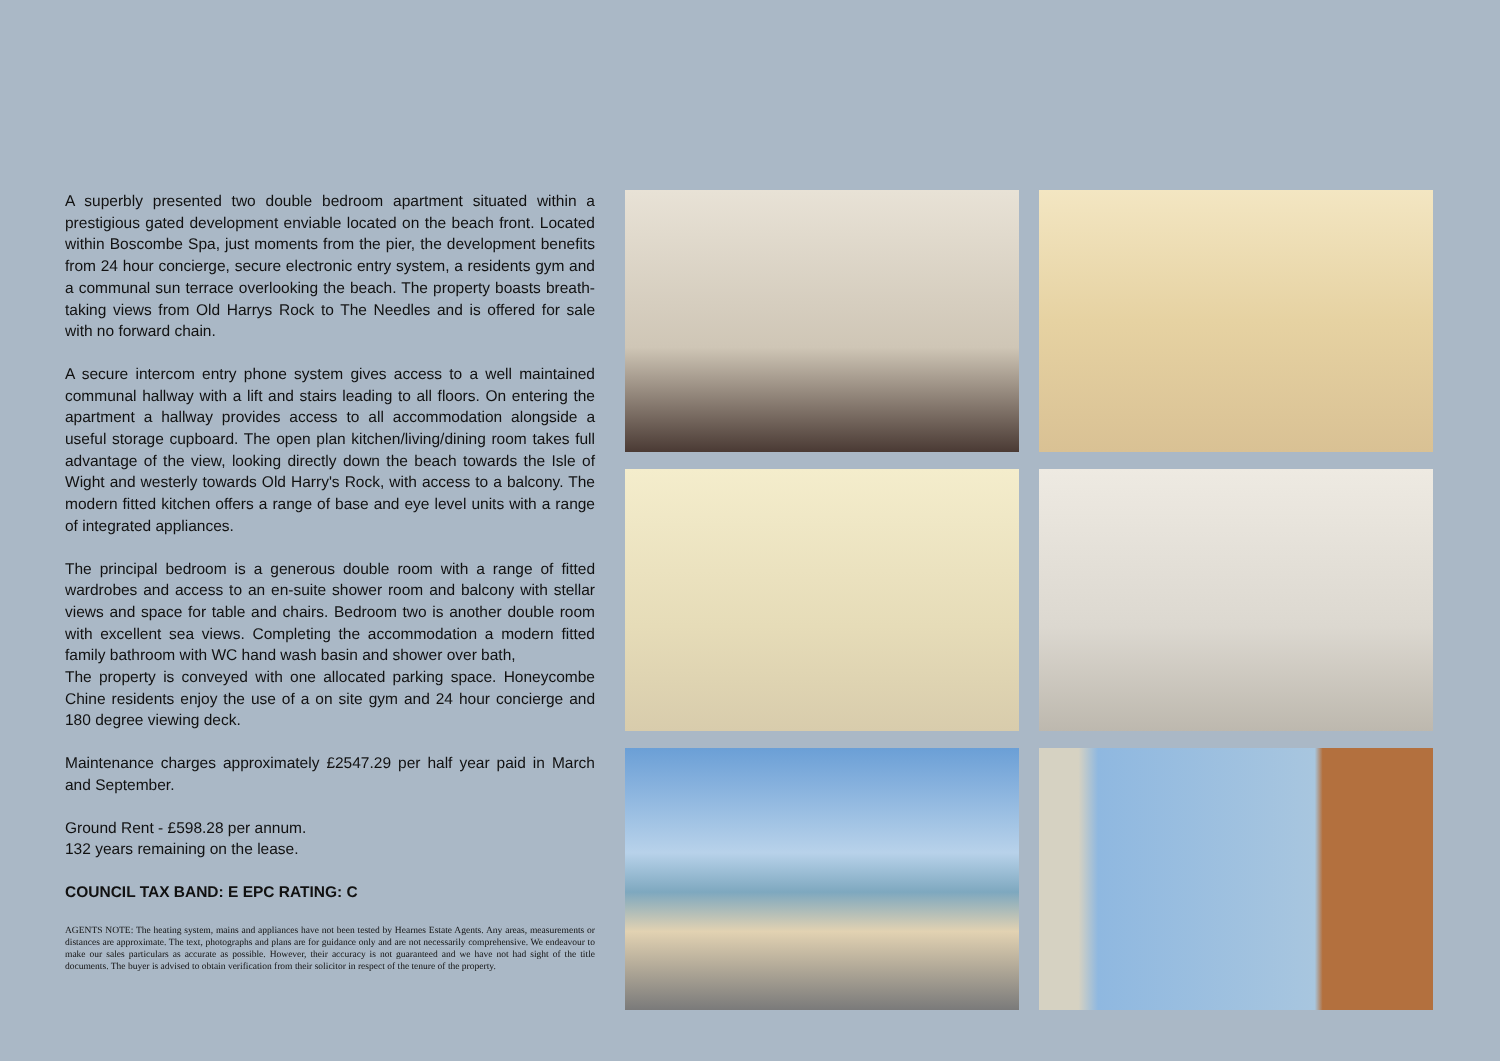A superbly presented two double bedroom apartment situated within a prestigious gated development enviable located on the beach front. Located within Boscombe Spa, just moments from the pier, the development benefits from 24 hour concierge, secure electronic entry system, a residents gym and a communal sun terrace overlooking the beach. The property boasts breath-taking views from Old Harrys Rock to The Needles and is offered for sale with no forward chain.
A secure intercom entry phone system gives access to a well maintained communal hallway with a lift and stairs leading to all floors. On entering the apartment a hallway provides access to all accommodation alongside a useful storage cupboard. The open plan kitchen/living/dining room takes full advantage of the view, looking directly down the beach towards the Isle of Wight and westerly towards Old Harry's Rock, with access to a balcony. The modern fitted kitchen offers a range of base and eye level units with a range of integrated appliances.
The principal bedroom is a generous double room with a range of fitted wardrobes and access to an en-suite shower room and balcony with stellar views and space for table and chairs. Bedroom two is another double room with excellent sea views. Completing the accommodation a modern fitted family bathroom with WC hand wash basin and shower over bath,
The property is conveyed with one allocated parking space. Honeycombe Chine residents enjoy the use of a on site gym and 24 hour concierge and 180 degree viewing deck.
Maintenance charges approximately £2547.29 per half year paid in March and September.
Ground Rent - £598.28 per annum.
132 years remaining on the lease.
COUNCIL TAX BAND: E EPC RATING: C
AGENTS NOTE: The heating system, mains and appliances have not been tested by Hearnes Estate Agents. Any areas, measurements or distances are approximate. The text, photographs and plans are for guidance only and are not necessarily comprehensive. We endeavour to make our sales particulars as accurate as possible. However, their accuracy is not guaranteed and we have not had sight of the title documents. The buyer is advised to obtain verification from their solicitor in respect of the tenure of the property.